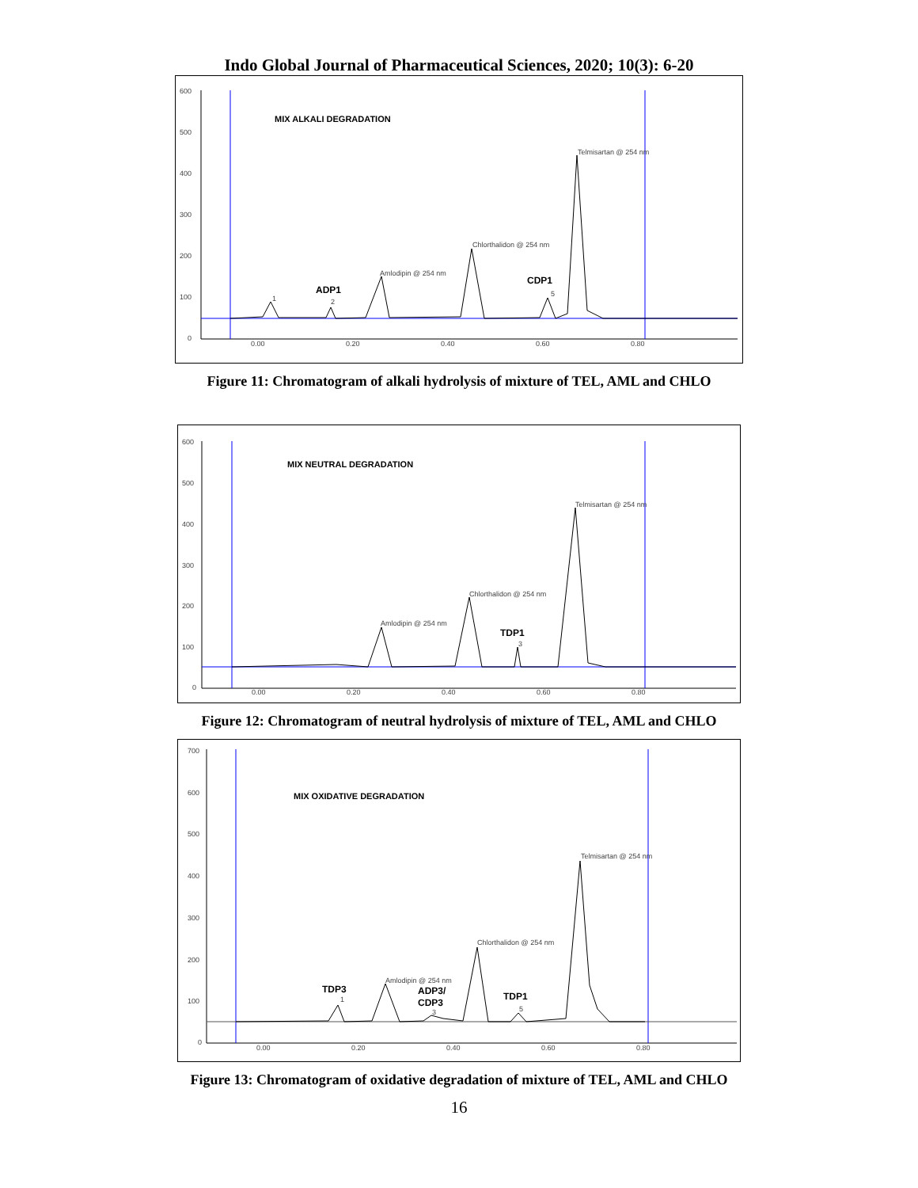Indo Global Journal of Pharmaceutical Sciences, 2020; 10(3): 6-20
600
500
400
300
200
100
0
0.00
0.20
0.40
0.60
0.80
MIX ALKALI DEGRADATION
Telmisartan @ 254 nm
Chlorthalidon @ 254 nm
Amlodipin @ 254 nm
1
2
5
ADP1
CDP1
Figure 11: Chromatogram of alkali hydrolysis of mixture of TEL, AML and CHLO
600
500
400
300
200
100
0
0.00
0.20
0.40
0.60
0.80
MIX NEUTRAL DEGRADATION
Telmisartan @ 254 nm
Chlorthalidon @ 254 nm
Amlodipin @ 254 nm
3
TDP1
Figure 12: Chromatogram of neutral hydrolysis of mixture of TEL, AML and CHLO
700
600
500
400
300
200
100
0
0.00
0.20
0.40
0.60
0.80
MIX OXIDATIVE DEGRADATION
Telmisartan @ 254 nm
Chlorthalidon @ 254 nm
Amlodipin @ 254 nm
1
3
5
TDP3
ADP3/
CDP3
TDP1
Figure 13: Chromatogram of oxidative degradation of mixture of TEL, AML and CHLO
16